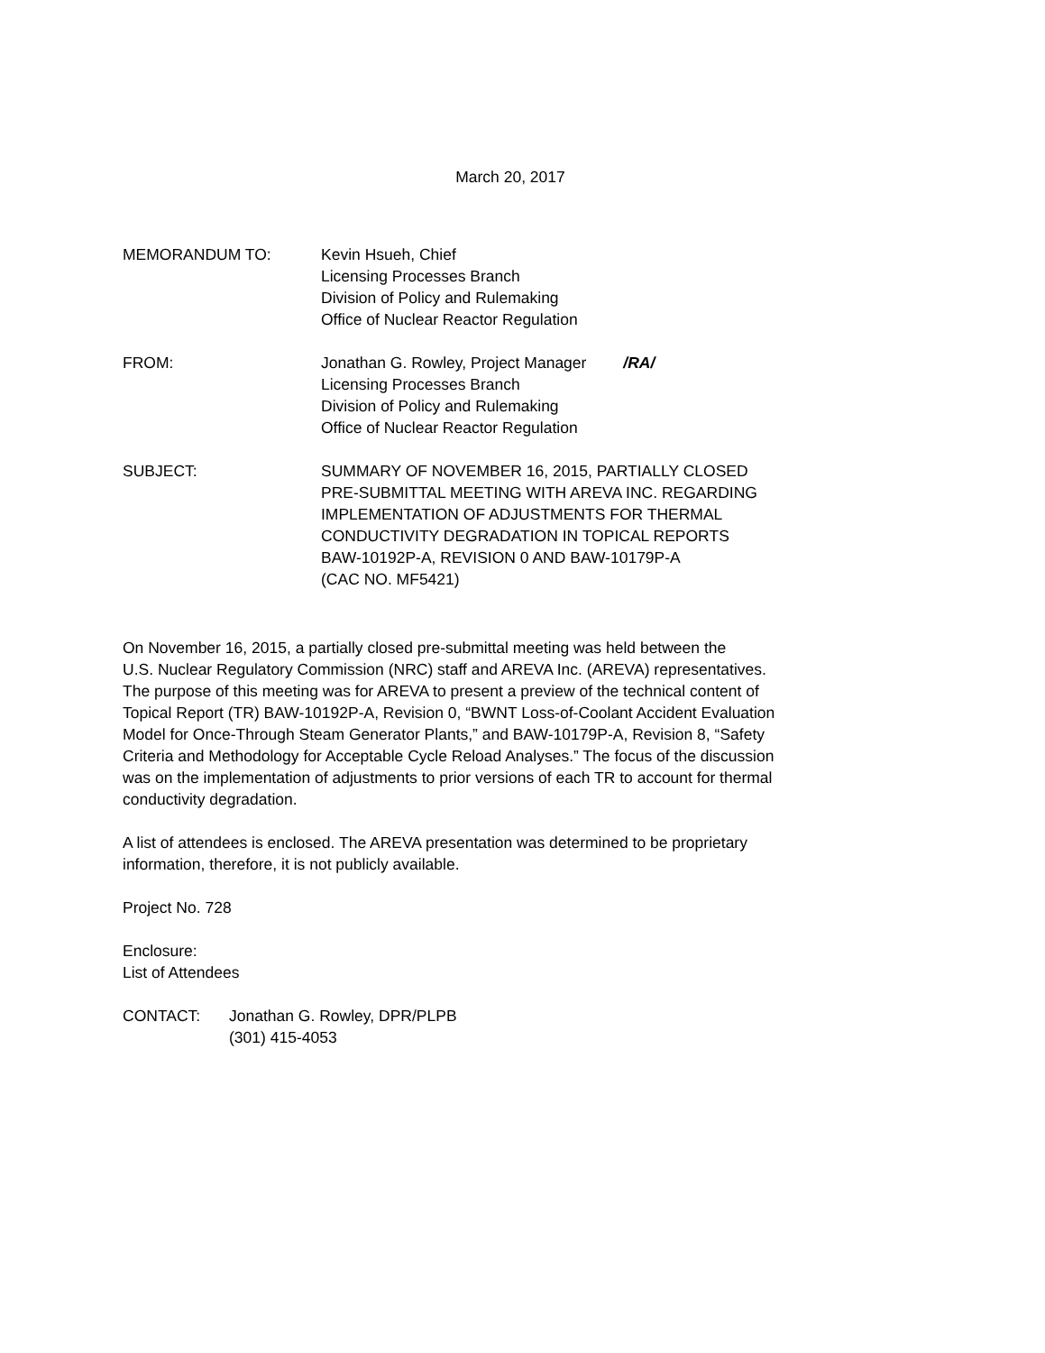March 20, 2017
MEMORANDUM TO: Kevin Hsueh, Chief
Licensing Processes Branch
Division of Policy and Rulemaking
Office of Nuclear Reactor Regulation
FROM: Jonathan G. Rowley, Project Manager /RA/
Licensing Processes Branch
Division of Policy and Rulemaking
Office of Nuclear Reactor Regulation
SUBJECT: SUMMARY OF NOVEMBER 16, 2015, PARTIALLY CLOSED
PRE-SUBMITTAL MEETING WITH AREVA INC. REGARDING
IMPLEMENTATION OF ADJUSTMENTS FOR THERMAL
CONDUCTIVITY DEGRADATION IN TOPICAL REPORTS
BAW-10192P-A, REVISION 0 AND BAW-10179P-A
(CAC NO. MF5421)
On November 16, 2015, a partially closed pre-submittal meeting was held between the
U.S. Nuclear Regulatory Commission (NRC) staff and AREVA Inc. (AREVA) representatives.
The purpose of this meeting was for AREVA to present a preview of the technical content of
Topical Report (TR) BAW-10192P-A, Revision 0, “BWNT Loss-of-Coolant Accident Evaluation
Model for Once-Through Steam Generator Plants,” and BAW-10179P-A, Revision 8, “Safety
Criteria and Methodology for Acceptable Cycle Reload Analyses.” The focus of the discussion
was on the implementation of adjustments to prior versions of each TR to account for thermal
conductivity degradation.
A list of attendees is enclosed. The AREVA presentation was determined to be proprietary
information, therefore, it is not publicly available.
Project No. 728
Enclosure:
List of Attendees
CONTACT: Jonathan G. Rowley, DPR/PLPB
(301) 415-4053